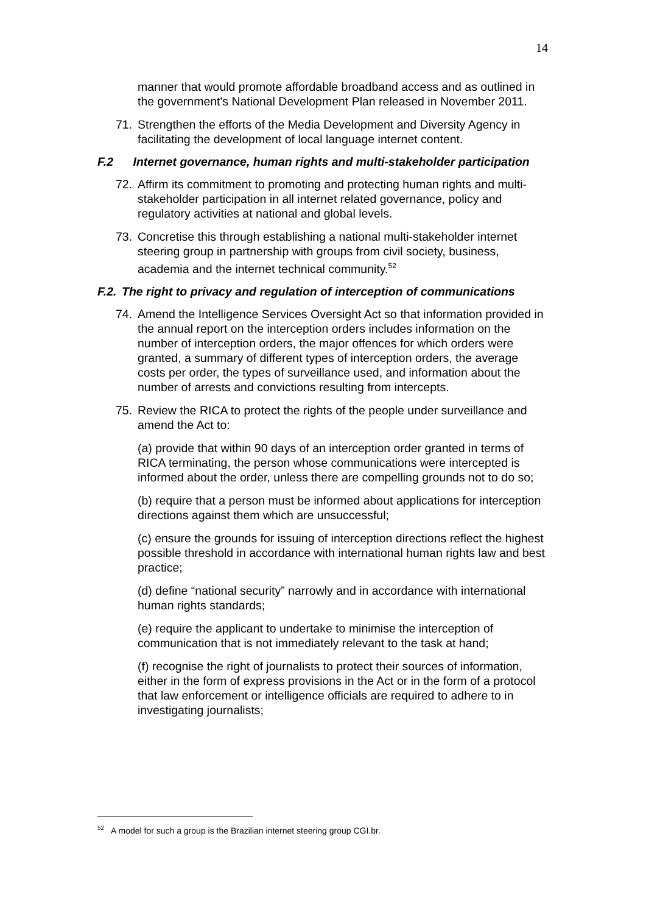14
manner that would promote affordable broadband access and as outlined in the government's National Development Plan released in November 2011.
71. Strengthen the efforts of the Media Development and Diversity Agency in facilitating the development of local language internet content.
F.2 Internet governance, human rights and multi-stakeholder participation
72. Affirm its commitment to promoting and protecting human rights and multi-stakeholder participation in all internet related governance, policy and regulatory activities at national and global levels.
73. Concretise this through establishing a national multi-stakeholder internet steering group in partnership with groups from civil society, business, academia and the internet technical community.<sup>52</sup>
F.2. The right to privacy and regulation of interception of communications
74. Amend the Intelligence Services Oversight Act so that information provided in the annual report on the interception orders includes information on the number of interception orders, the major offences for which orders were granted, a summary of different types of interception orders, the average costs per order, the types of surveillance used, and information about the number of arrests and convictions resulting from intercepts.
75. Review the RICA to protect the rights of the people under surveillance and amend the Act to:
(a) provide that within 90 days of an interception order granted in terms of RICA terminating, the person whose communications were intercepted is informed about the order, unless there are compelling grounds not to do so;
(b) require that a person must be informed about applications for interception directions against them which are unsuccessful;
(c) ensure the grounds for issuing of interception directions reflect the highest possible threshold in accordance with international human rights law and best practice;
(d) define “national security” narrowly and in accordance with international human rights standards;
(e) require the applicant to undertake to minimise the interception of communication that is not immediately relevant to the task at hand;
(f) recognise the right of journalists to protect their sources of information, either in the form of express provisions in the Act or in the form of a protocol that law enforcement or intelligence officials are required to adhere to in investigating journalists;
<sup>52</sup> A model for such a group is the Brazilian internet steering group CGI.br.